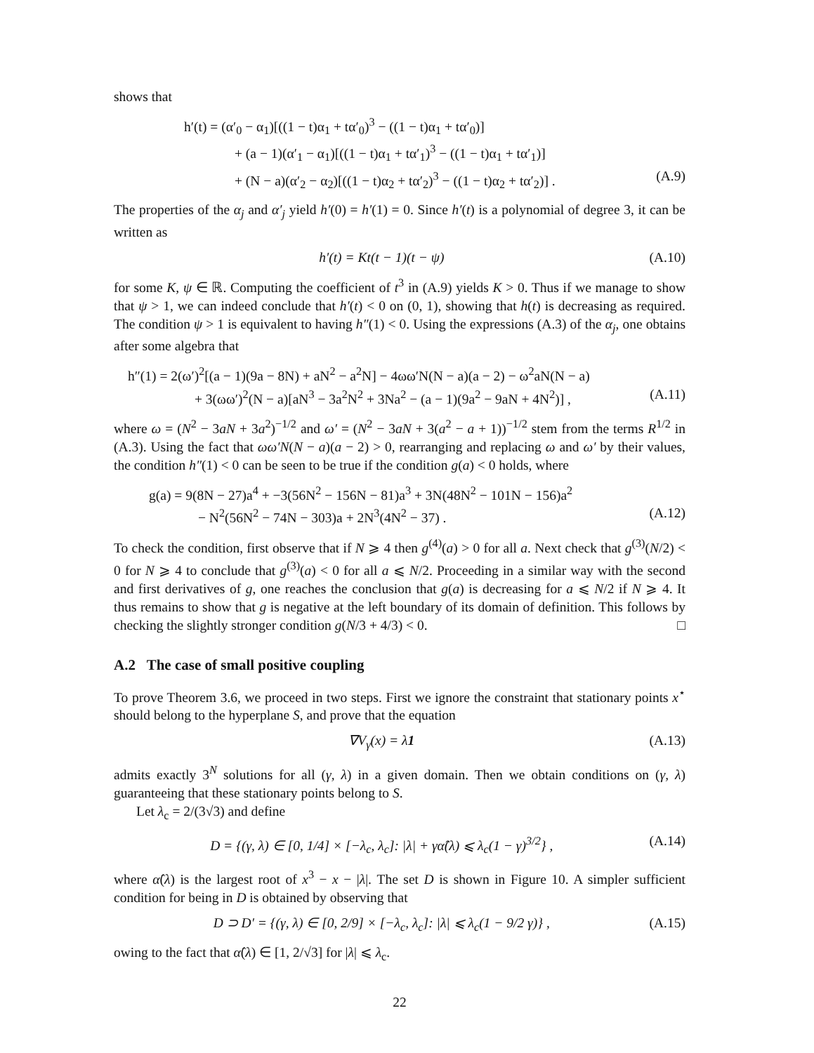shows that
h′(t) = (α′<sub>0</sub> − α<sub>1</sub>)[((1 − t)α<sub>1</sub> + tα′<sub>0</sub>)<sup>3</sup> − ((1 − t)α<sub>1</sub> + tα′<sub>0</sub>)]
+ (a − 1)(α′<sub>1</sub> − α<sub>1</sub>)[((1 − t)α<sub>1</sub> + tα′<sub>1</sub>)<sup>3</sup> − ((1 − t)α<sub>1</sub> + tα′<sub>1</sub>)]
+ (N − a)(α′<sub>2</sub> − α<sub>2</sub>)[((1 − t)α<sub>2</sub> + tα′<sub>2</sub>)<sup>3</sup> − ((1 − t)α<sub>2</sub> + tα′<sub>2</sub>)] . (A.9)
The properties of the α<sub>j</sub> and α′<sub>j</sub> yield h′(0) = h′(1) = 0. Since h′(t) is a polynomial of degree 3, it can be written as
h′(t) = Kt(t − 1)(t − ψ) (A.10)
for some K, ψ ∈ ℝ. Computing the coefficient of t<sup>3</sup> in (A.9) yields K > 0. Thus if we manage to show that ψ > 1, we can indeed conclude that h′(t) < 0 on (0, 1), showing that h(t) is decreasing as required. The condition ψ > 1 is equivalent to having h″(1) < 0. Using the expressions (A.3) of the α<sub>j</sub>, one obtains after some algebra that
h″(1) = 2(ω′)<sup>2</sup>[(a − 1)(9a − 8N) + aN<sup>2</sup> − a<sup>2</sup>N] − 4ωω′N(N − a)(a − 2) − ω<sup>2</sup>aN(N − a)
+ 3(ωω′)<sup>2</sup>(N − a)[aN<sup>3</sup> − 3a<sup>2</sup>N<sup>2</sup> + 3Na<sup>2</sup> − (a − 1)(9a<sup>2</sup> − 9aN + 4N<sup>2</sup>)] , (A.11)
where ω = (N<sup>2</sup> − 3aN + 3a<sup>2</sup>)<sup>−1/2</sup> and ω′ = (N<sup>2</sup> − 3aN + 3(a<sup>2</sup> − a + 1))<sup>−1/2</sup> stem from the terms R<sup>1/2</sup> in (A.3). Using the fact that ωω′N(N − a)(a − 2) > 0, rearranging and replacing ω and ω′ by their values, the condition h″(1) < 0 can be seen to be true if the condition g(a) < 0 holds, where
g(a) = 9(8N − 27)a<sup>4</sup> + −3(56N<sup>2</sup> − 156N − 81)a<sup>3</sup> + 3N(48N<sup>2</sup> − 101N − 156)a<sup>2</sup>
− N<sup>2</sup>(56N<sup>2</sup> − 74N − 303)a + 2N<sup>3</sup>(4N<sup>2</sup> − 37) . (A.12)
To check the condition, first observe that if N ⩾ 4 then g<sup>(4)</sup>(a) > 0 for all a. Next check that g<sup>(3)</sup>(N/2) < 0 for N ⩾ 4 to conclude that g<sup>(3)</sup>(a) < 0 for all a ⩽ N/2. Proceeding in a similar way with the second and first derivatives of g, one reaches the conclusion that g(a) is decreasing for a ⩽ N/2 if N ⩾ 4. It thus remains to show that g is negative at the left boundary of its domain of definition. This follows by checking the slightly stronger condition g(N/3 + 4/3) < 0. □
A.2 The case of small positive coupling
To prove Theorem 3.6, we proceed in two steps. First we ignore the constraint that stationary points x<sup>⋆</sup> should belong to the hyperplane S, and prove that the equation
∇V<sub>γ</sub>(x) = λ1 (A.13)
admits exactly 3<sup>N</sup> solutions for all (γ, λ) in a given domain. Then we obtain conditions on (γ, λ) guaranteeing that these stationary points belong to S.
Let λ<sub>c</sub> = 2/(3√3) and define
D = {(γ, λ) ∈ [0, 1/4] × [−λ<sub>c</sub>, λ<sub>c</sub>]: |λ| + γα̂(λ) ⩽ λ<sub>c</sub>(1 − γ)<sup>3/2</sup>} , (A.14)
where α̂(λ) is the largest root of x<sup>3</sup> − x − |λ|. The set D is shown in Figure 10. A simpler sufficient condition for being in D is obtained by observing that
D ⊃ D′ = {(γ, λ) ∈ [0, 2/9] × [−λ<sub>c</sub>, λ<sub>c</sub>]: |λ| ⩽ λ<sub>c</sub>(1 − 9/2 γ)} , (A.15)
owing to the fact that α̂(λ) ∈ [1, 2/√3] for |λ| ⩽ λ<sub>c</sub>.
22